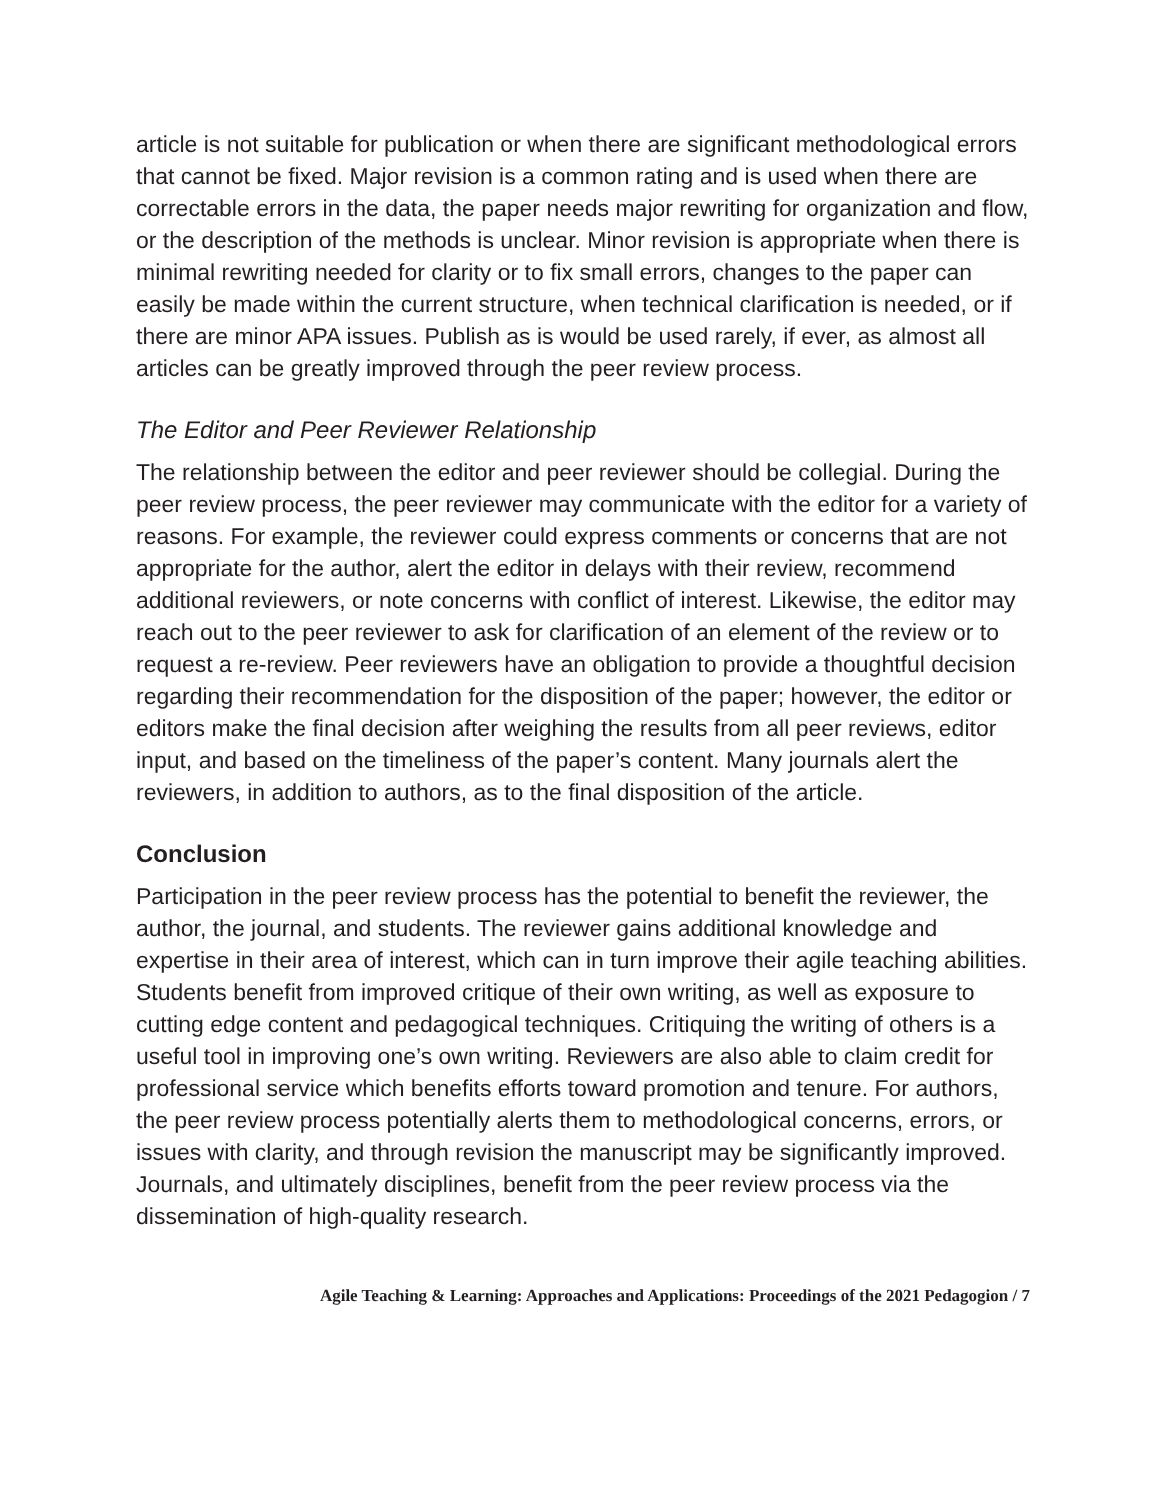article is not suitable for publication or when there are significant methodological errors that cannot be fixed. Major revision is a common rating and is used when there are correctable errors in the data, the paper needs major rewriting for organization and flow, or the description of the methods is unclear. Minor revision is appropriate when there is minimal rewriting needed for clarity or to fix small errors, changes to the paper can easily be made within the current structure, when technical clarification is needed, or if there are minor APA issues. Publish as is would be used rarely, if ever, as almost all articles can be greatly improved through the peer review process.
The Editor and Peer Reviewer Relationship
The relationship between the editor and peer reviewer should be collegial. During the peer review process, the peer reviewer may communicate with the editor for a variety of reasons. For example, the reviewer could express comments or concerns that are not appropriate for the author, alert the editor in delays with their review, recommend additional reviewers, or note concerns with conflict of interest. Likewise, the editor may reach out to the peer reviewer to ask for clarification of an element of the review or to request a re-review. Peer reviewers have an obligation to provide a thoughtful decision regarding their recommendation for the disposition of the paper; however, the editor or editors make the final decision after weighing the results from all peer reviews, editor input, and based on the timeliness of the paper’s content. Many journals alert the reviewers, in addition to authors, as to the final disposition of the article.
Conclusion
Participation in the peer review process has the potential to benefit the reviewer, the author, the journal, and students. The reviewer gains additional knowledge and expertise in their area of interest, which can in turn improve their agile teaching abilities. Students benefit from improved critique of their own writing, as well as exposure to cutting edge content and pedagogical techniques. Critiquing the writing of others is a useful tool in improving one’s own writing. Reviewers are also able to claim credit for professional service which benefits efforts toward promotion and tenure. For authors, the peer review process potentially alerts them to methodological concerns, errors, or issues with clarity, and through revision the manuscript may be significantly improved. Journals, and ultimately disciplines, benefit from the peer review process via the dissemination of high-quality research.
Agile Teaching & Learning: Approaches and Applications: Proceedings of the 2021 Pedagogion / 7